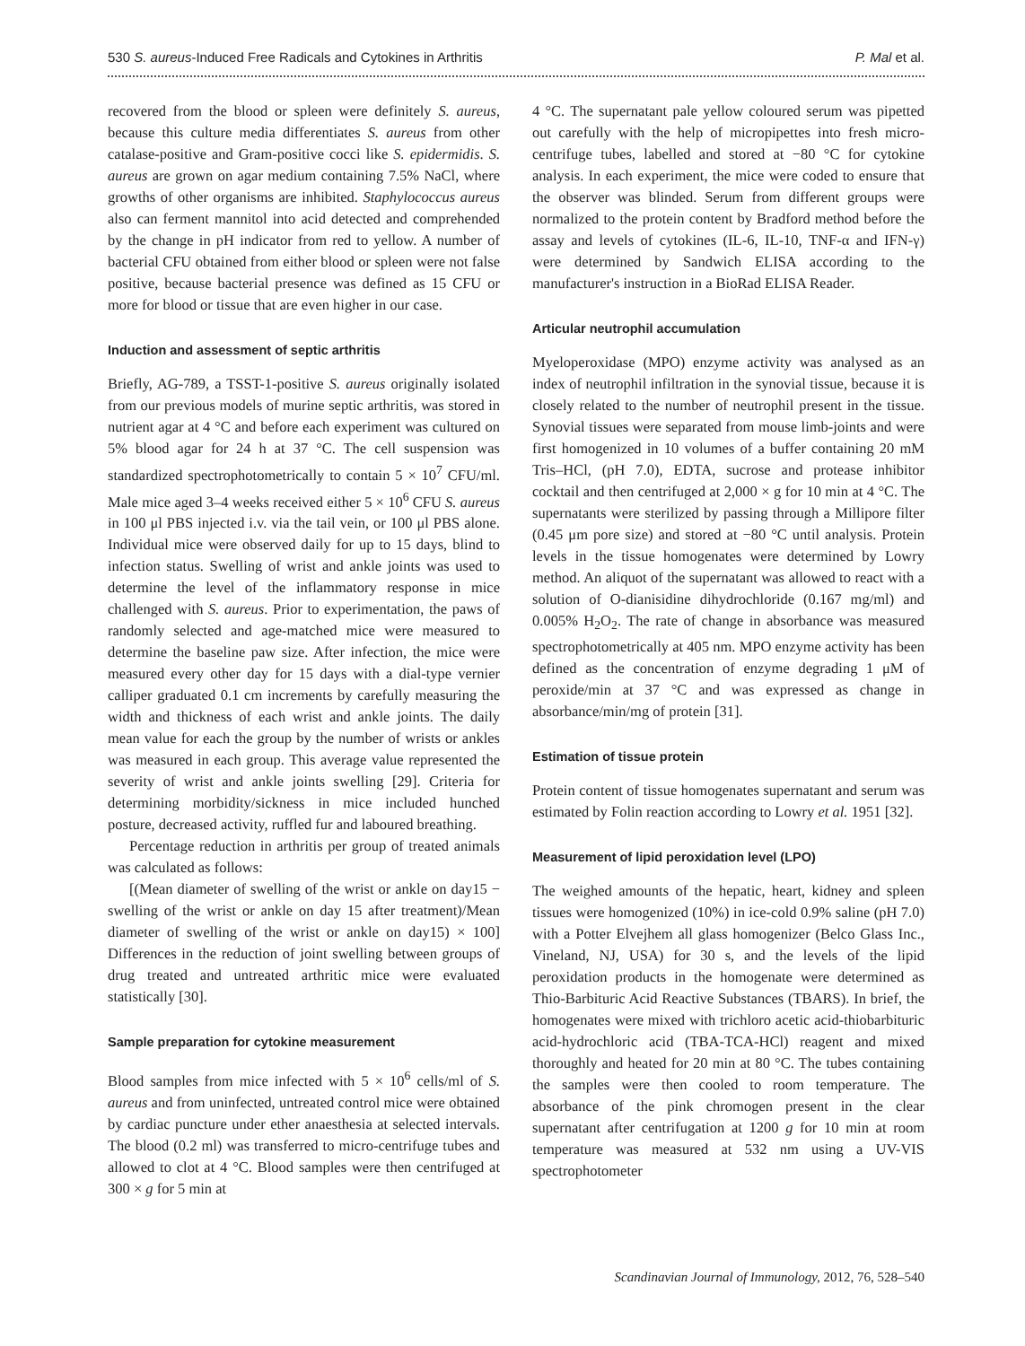530 S. aureus-Induced Free Radicals and Cytokines in Arthritis P. Mal et al.
recovered from the blood or spleen were definitely S. aureus, because this culture media differentiates S. aureus from other catalase-positive and Gram-positive cocci like S. epidermidis. S. aureus are grown on agar medium containing 7.5% NaCl, where growths of other organisms are inhibited. Staphylococcus aureus also can ferment mannitol into acid detected and comprehended by the change in pH indicator from red to yellow. A number of bacterial CFU obtained from either blood or spleen were not false positive, because bacterial presence was defined as 15 CFU or more for blood or tissue that are even higher in our case.
Induction and assessment of septic arthritis
Briefly, AG-789, a TSST-1-positive S. aureus originally isolated from our previous models of murine septic arthritis, was stored in nutrient agar at 4 °C and before each experiment was cultured on 5% blood agar for 24 h at 37 °C. The cell suspension was standardized spectrophotometrically to contain 5 × 10<sup>7</sup> CFU/ml. Male mice aged 3–4 weeks received either 5 × 10<sup>6</sup> CFU S. aureus in 100 μl PBS injected i.v. via the tail vein, or 100 μl PBS alone. Individual mice were observed daily for up to 15 days, blind to infection status. Swelling of wrist and ankle joints was used to determine the level of the inflammatory response in mice challenged with S. aureus. Prior to experimentation, the paws of randomly selected and age-matched mice were measured to determine the baseline paw size. After infection, the mice were measured every other day for 15 days with a dial-type vernier calliper graduated 0.1 cm increments by carefully measuring the width and thickness of each wrist and ankle joints. The daily mean value for each the group by the number of wrists or ankles was measured in each group. This average value represented the severity of wrist and ankle joints swelling [29]. Criteria for determining morbidity/sickness in mice included hunched posture, decreased activity, ruffled fur and laboured breathing.
Percentage reduction in arthritis per group of treated animals was calculated as follows:
[(Mean diameter of swelling of the wrist or ankle on day15 − swelling of the wrist or ankle on day 15 after treatment)/Mean diameter of swelling of the wrist or ankle on day15) × 100] Differences in the reduction of joint swelling between groups of drug treated and untreated arthritic mice were evaluated statistically [30].
Sample preparation for cytokine measurement
Blood samples from mice infected with 5 × 10<sup>6</sup> cells/ml of S. aureus and from uninfected, untreated control mice were obtained by cardiac puncture under ether anaesthesia at selected intervals. The blood (0.2 ml) was transferred to micro-centrifuge tubes and allowed to clot at 4 °C. Blood samples were then centrifuged at 300 × g for 5 min at
4 °C. The supernatant pale yellow coloured serum was pipetted out carefully with the help of micropipettes into fresh micro-centrifuge tubes, labelled and stored at −80 °C for cytokine analysis. In each experiment, the mice were coded to ensure that the observer was blinded. Serum from different groups were normalized to the protein content by Bradford method before the assay and levels of cytokines (IL-6, IL-10, TNF-α and IFN-γ) were determined by Sandwich ELISA according to the manufacturer's instruction in a BioRad ELISA Reader.
Articular neutrophil accumulation
Myeloperoxidase (MPO) enzyme activity was analysed as an index of neutrophil infiltration in the synovial tissue, because it is closely related to the number of neutrophil present in the tissue. Synovial tissues were separated from mouse limb-joints and were first homogenized in 10 volumes of a buffer containing 20 mM Tris–HCl, (pH 7.0), EDTA, sucrose and protease inhibitor cocktail and then centrifuged at 2,000 × g for 10 min at 4 °C. The supernatants were sterilized by passing through a Millipore filter (0.45 μm pore size) and stored at −80 °C until analysis. Protein levels in the tissue homogenates were determined by Lowry method. An aliquot of the supernatant was allowed to react with a solution of O-dianisidine dihydrochloride (0.167 mg/ml) and 0.005% H<sub>2</sub>O<sub>2</sub>. The rate of change in absorbance was measured spectrophotometrically at 405 nm. MPO enzyme activity has been defined as the concentration of enzyme degrading 1 μM of peroxide/min at 37 °C and was expressed as change in absorbance/min/mg of protein [31].
Estimation of tissue protein
Protein content of tissue homogenates supernatant and serum was estimated by Folin reaction according to Lowry et al. 1951 [32].
Measurement of lipid peroxidation level (LPO)
The weighed amounts of the hepatic, heart, kidney and spleen tissues were homogenized (10%) in ice-cold 0.9% saline (pH 7.0) with a Potter Elvejhem all glass homogenizer (Belco Glass Inc., Vineland, NJ, USA) for 30 s, and the levels of the lipid peroxidation products in the homogenate were determined as Thio-Barbituric Acid Reactive Substances (TBARS). In brief, the homogenates were mixed with trichloro acetic acid-thiobarbituric acid-hydrochloric acid (TBA-TCA-HCl) reagent and mixed thoroughly and heated for 20 min at 80 °C. The tubes containing the samples were then cooled to room temperature. The absorbance of the pink chromogen present in the clear supernatant after centrifugation at 1200 g for 10 min at room temperature was measured at 532 nm using a UV-VIS spectrophotometer
Scandinavian Journal of Immunology, 2012, 76, 528–540